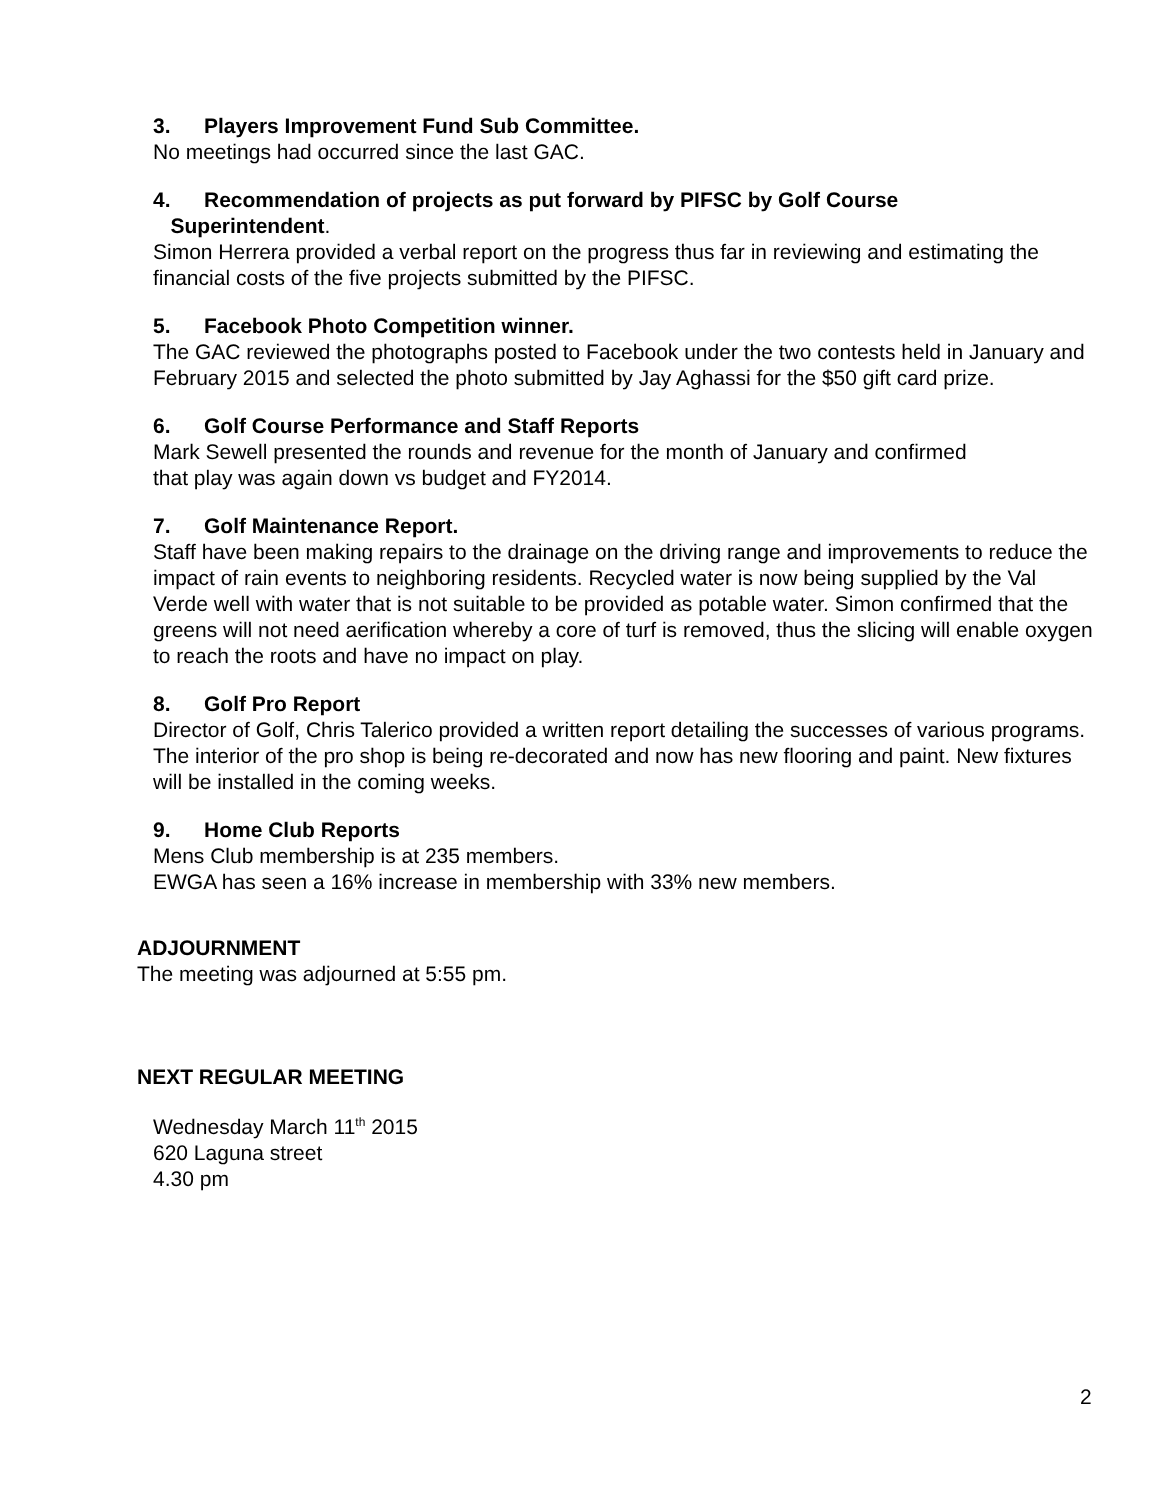3. Players Improvement Fund Sub Committee.
No meetings had occurred since the last GAC.
4. Recommendation of projects as put forward by PIFSC by Golf Course
Superintendent.
Simon Herrera provided a verbal report on the progress thus far in reviewing and estimating the financial costs of the five projects submitted by the PIFSC.
5. Facebook Photo Competition winner.
The GAC reviewed the photographs posted to Facebook under the two contests held in January and February 2015 and selected the photo submitted by Jay Aghassi for the $50 gift card prize.
6. Golf Course Performance and Staff Reports
Mark Sewell presented the rounds and revenue for the month of January and confirmed
that play was again down vs budget and FY2014.
7. Golf Maintenance Report.
Staff have been making repairs to the drainage on the driving range and improvements to reduce the impact of rain events to neighboring residents. Recycled water is now being supplied by the Val Verde well with water that is not suitable to be provided as potable water. Simon confirmed that the greens will not need aerification whereby a core of turf is removed, thus the slicing will enable oxygen to reach the roots and have no impact on play.
8. Golf Pro Report
Director of Golf, Chris Talerico provided a written report detailing the successes of various programs. The interior of the pro shop is being re-decorated and now has new flooring and paint. New fixtures will be installed in the coming weeks.
9. Home Club Reports
Mens Club membership is at 235 members.
EWGA has seen a 16% increase in membership with 33% new members.
ADJOURNMENT
The meeting was adjourned at 5:55 pm.
NEXT REGULAR MEETING
Wednesday March 11<sup>th</sup> 2015
620 Laguna street
4.30 pm
2